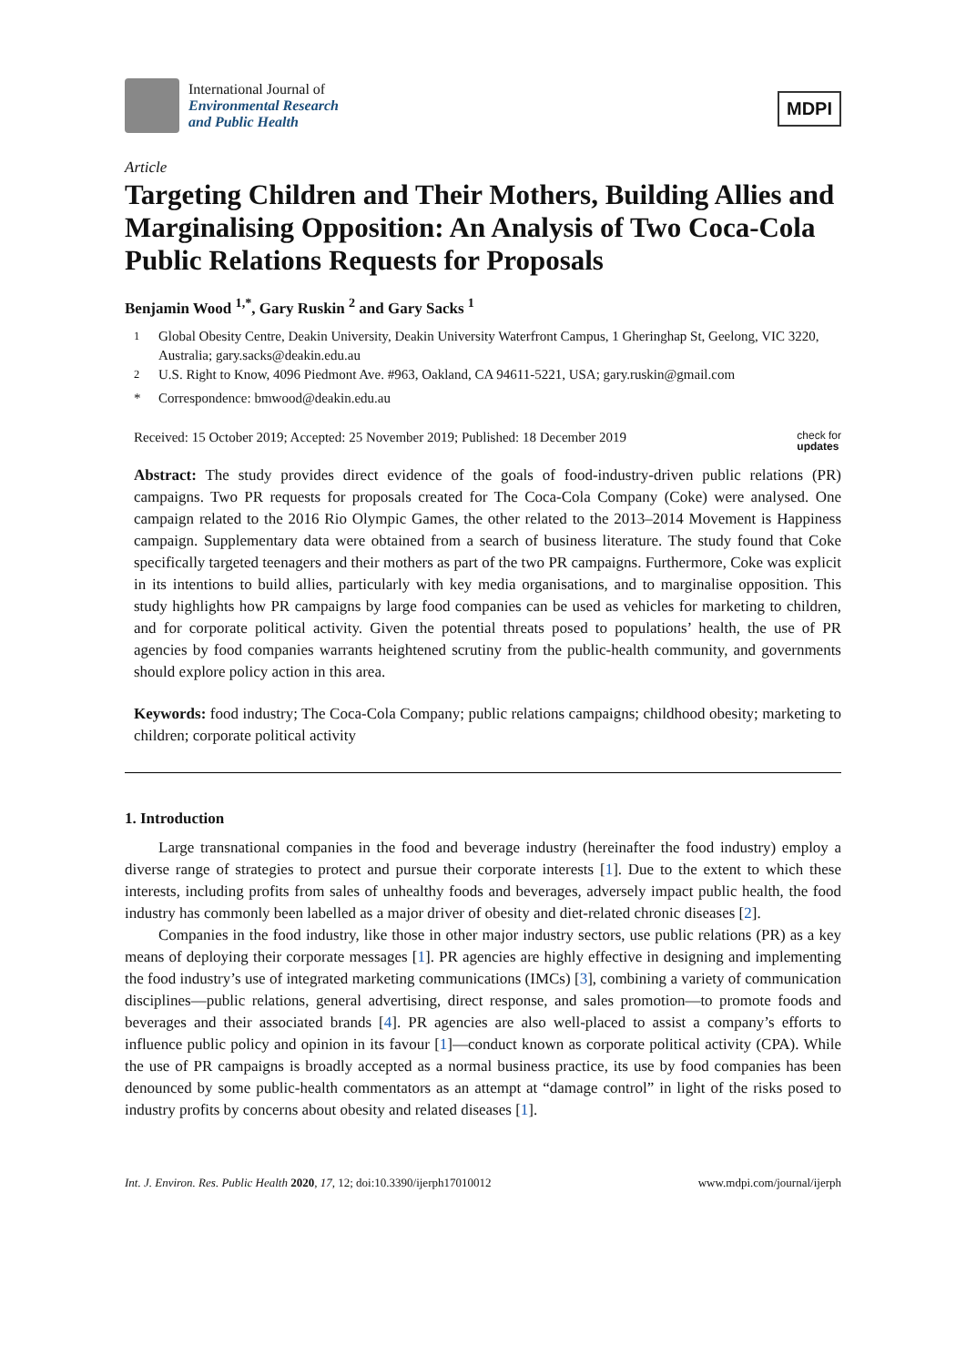International Journal of
Environmental Research
and Public Health
MDPI
Article
Targeting Children and Their Mothers, Building Allies and Marginalising Opposition: An Analysis of Two Coca-Cola Public Relations Requests for Proposals
Benjamin Wood <sup>1,*</sup>, Gary Ruskin <sup>2</sup> and Gary Sacks <sup>1</sup>
<sup>1</sup> Global Obesity Centre, Deakin University, Deakin University Waterfront Campus, 1 Gheringhap St, Geelong, VIC 3220, Australia; gary.sacks@deakin.edu.au
<sup>2</sup> U.S. Right to Know, 4096 Piedmont Ave. #963, Oakland, CA 94611-5221, USA; gary.ruskin@gmail.com
* Correspondence: bmwood@deakin.edu.au
Received: 15 October 2019; Accepted: 25 November 2019; Published: 18 December 2019 check for
updates
Abstract: The study provides direct evidence of the goals of food-industry-driven public relations (PR) campaigns. Two PR requests for proposals created for The Coca-Cola Company (Coke) were analysed. One campaign related to the 2016 Rio Olympic Games, the other related to the 2013–2014 Movement is Happiness campaign. Supplementary data were obtained from a search of business literature. The study found that Coke specifically targeted teenagers and their mothers as part of the two PR campaigns. Furthermore, Coke was explicit in its intentions to build allies, particularly with key media organisations, and to marginalise opposition. This study highlights how PR campaigns by large food companies can be used as vehicles for marketing to children, and for corporate political activity. Given the potential threats posed to populations’ health, the use of PR agencies by food companies warrants heightened scrutiny from the public-health community, and governments should explore policy action in this area.
Keywords: food industry; The Coca-Cola Company; public relations campaigns; childhood obesity; marketing to children; corporate political activity
1. Introduction
Large transnational companies in the food and beverage industry (hereinafter the food industry) employ a diverse range of strategies to protect and pursue their corporate interests [1]. Due to the extent to which these interests, including profits from sales of unhealthy foods and beverages, adversely impact public health, the food industry has commonly been labelled as a major driver of obesity and diet-related chronic diseases [2].
Companies in the food industry, like those in other major industry sectors, use public relations (PR) as a key means of deploying their corporate messages [1]. PR agencies are highly effective in designing and implementing the food industry’s use of integrated marketing communications (IMCs) [3], combining a variety of communication disciplines—public relations, general advertising, direct response, and sales promotion—to promote foods and beverages and their associated brands [4]. PR agencies are also well-placed to assist a company’s efforts to influence public policy and opinion in its favour [1]—conduct known as corporate political activity (CPA). While the use of PR campaigns is broadly accepted as a normal business practice, its use by food companies has been denounced by some public-health commentators as an attempt at “damage control” in light of the risks posed to industry profits by concerns about obesity and related diseases [1].
Int. J. Environ. Res. Public Health 2020, 17, 12; doi:10.3390/ijerph17010012 www.mdpi.com/journal/ijerph